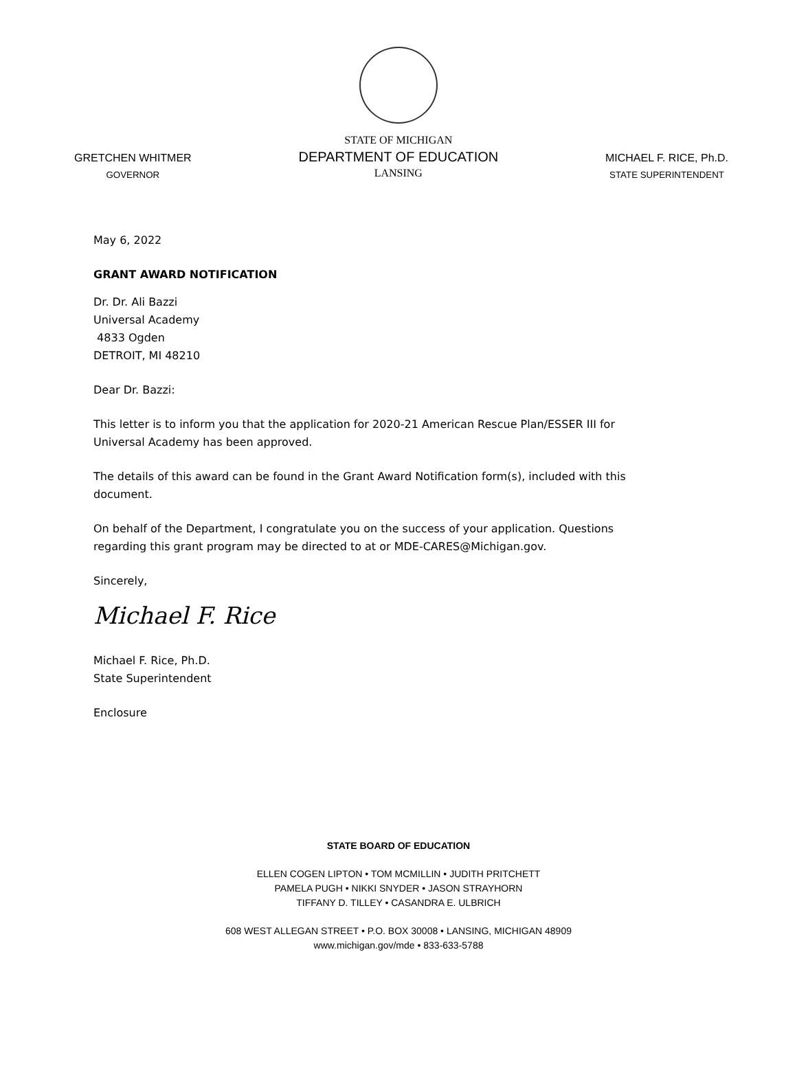GRETCHEN WHITMER
GOVERNOR
STATE OF MICHIGAN
DEPARTMENT OF EDUCATION
LANSING
MICHAEL F. RICE, Ph.D.
STATE SUPERINTENDENT
May 6, 2022
GRANT AWARD NOTIFICATION
Dr. Dr. Ali Bazzi
Universal Academy
4833 Ogden
DETROIT, MI 48210
Dear Dr. Bazzi:
This letter is to inform you that the application for 2020-21 American Rescue Plan/ESSER III for Universal Academy has been approved.
The details of this award can be found in the Grant Award Notification form(s), included with this document.
On behalf of the Department, I congratulate you on the success of your application. Questions regarding this grant program may be directed to at or MDE-CARES@Michigan.gov.
Sincerely,
Michael F. Rice
Michael F. Rice, Ph.D.
State Superintendent
Enclosure
STATE BOARD OF EDUCATION
ELLEN COGEN LIPTON • TOM MCMILLIN • JUDITH PRITCHETT
PAMELA PUGH • NIKKI SNYDER • JASON STRAYHORN
TIFFANY D. TILLEY • CASANDRA E. ULBRICH
608 WEST ALLEGAN STREET • P.O. BOX 30008 • LANSING, MICHIGAN 48909
www.michigan.gov/mde • 833-633-5788